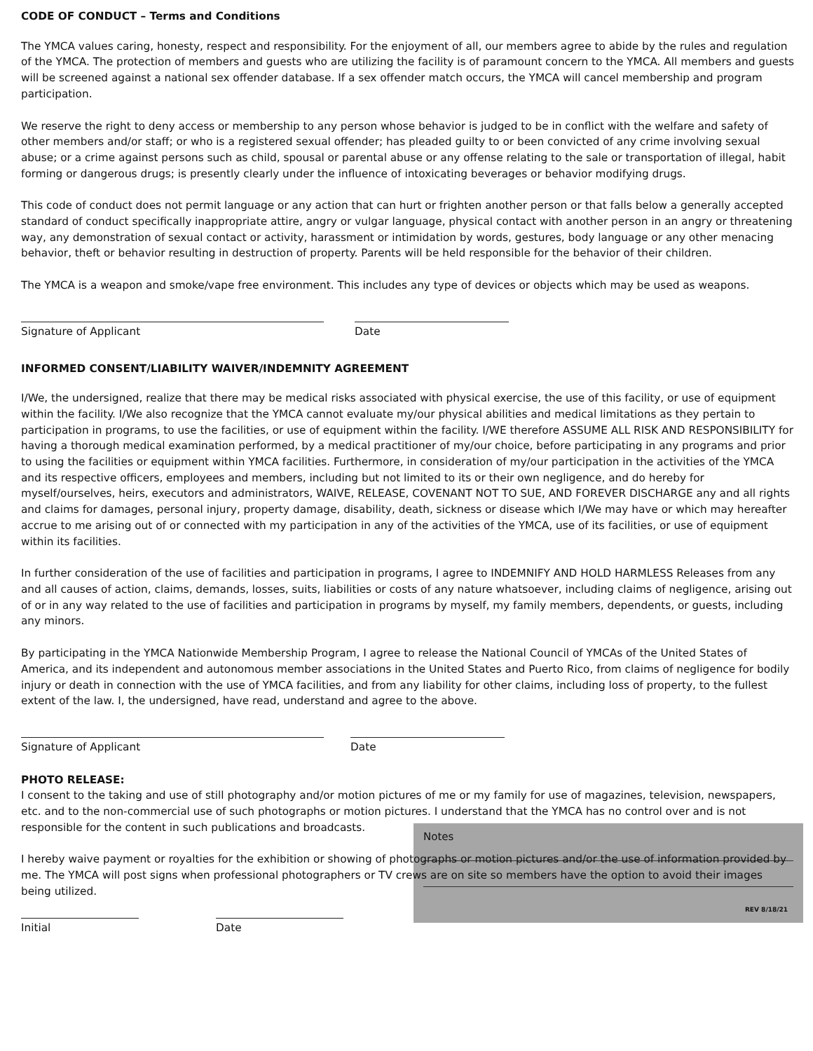CODE OF CONDUCT – Terms and Conditions
The YMCA values caring, honesty, respect and responsibility. For the enjoyment of all, our members agree to abide by the rules and regulation of the YMCA. The protection of members and guests who are utilizing the facility is of paramount concern to the YMCA. All members and guests will be screened against a national sex offender database. If a sex offender match occurs, the YMCA will cancel membership and program participation.
We reserve the right to deny access or membership to any person whose behavior is judged to be in conflict with the welfare and safety of other members and/or staff; or who is a registered sexual offender; has pleaded guilty to or been convicted of any crime involving sexual abuse; or a crime against persons such as child, spousal or parental abuse or any offense relating to the sale or transportation of illegal, habit forming or dangerous drugs; is presently clearly under the influence of intoxicating beverages or behavior modifying drugs.
This code of conduct does not permit language or any action that can hurt or frighten another person or that falls below a generally accepted standard of conduct specifically inappropriate attire, angry or vulgar language, physical contact with another person in an angry or threatening way, any demonstration of sexual contact or activity, harassment or intimidation by words, gestures, body language or any other menacing behavior, theft or behavior resulting in destruction of property. Parents will be held responsible for the behavior of their children.
The YMCA is a weapon and smoke/vape free environment. This includes any type of devices or objects which may be used as weapons.
Signature of Applicant Date
INFORMED CONSENT/LIABILITY WAIVER/INDEMNITY AGREEMENT
I/We, the undersigned, realize that there may be medical risks associated with physical exercise, the use of this facility, or use of equipment within the facility. I/We also recognize that the YMCA cannot evaluate my/our physical abilities and medical limitations as they pertain to participation in programs, to use the facilities, or use of equipment within the facility. I/WE therefore ASSUME ALL RISK AND RESPONSIBILITY for having a thorough medical examination performed, by a medical practitioner of my/our choice, before participating in any programs and prior to using the facilities or equipment within YMCA facilities. Furthermore, in consideration of my/our participation in the activities of the YMCA and its respective officers, employees and members, including but not limited to its or their own negligence, and do hereby for myself/ourselves, heirs, executors and administrators, WAIVE, RELEASE, COVENANT NOT TO SUE, AND FOREVER DISCHARGE any and all rights and claims for damages, personal injury, property damage, disability, death, sickness or disease which I/We may have or which may hereafter accrue to me arising out of or connected with my participation in any of the activities of the YMCA, use of its facilities, or use of equipment within its facilities.
In further consideration of the use of facilities and participation in programs, I agree to INDEMNIFY AND HOLD HARMLESS Releases from any and all causes of action, claims, demands, losses, suits, liabilities or costs of any nature whatsoever, including claims of negligence, arising out of or in any way related to the use of facilities and participation in programs by myself, my family members, dependents, or guests, including any minors.
By participating in the YMCA Nationwide Membership Program, I agree to release the National Council of YMCAs of the United States of America, and its independent and autonomous member associations in the United States and Puerto Rico, from claims of negligence for bodily injury or death in connection with the use of YMCA facilities, and from any liability for other claims, including loss of property, to the fullest extent of the law. I, the undersigned, have read, understand and agree to the above.
Signature of Applicant Date
PHOTO RELEASE:
I consent to the taking and use of still photography and/or motion pictures of me or my family for use of magazines, television, newspapers, etc. and to the non-commercial use of such photographs or motion pictures. I understand that the YMCA has no control over and is not responsible for the content in such publications and broadcasts.
I hereby waive payment or royalties for the exhibition or showing of photographs or motion pictures and/or the use of information provided by me. The YMCA will post signs when professional photographers or TV crews are on site so members have the option to avoid their images being utilized.
Initial Date
Notes
REV 8/18/21